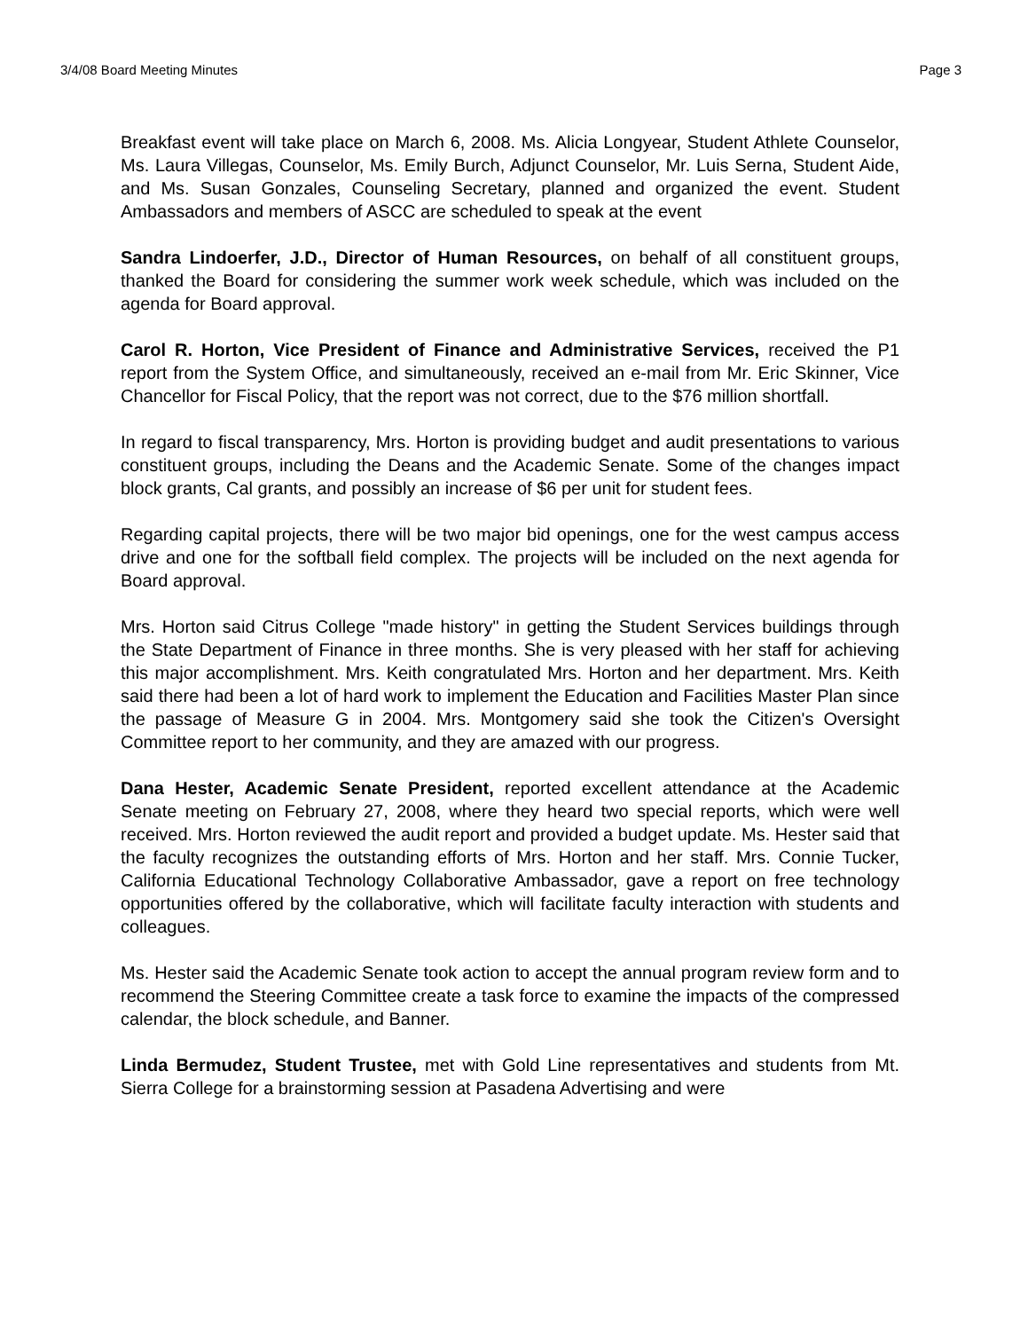3/4/08 Board Meeting Minutes Page 3
Breakfast event will take place on March 6, 2008. Ms. Alicia Longyear, Student Athlete Counselor, Ms. Laura Villegas, Counselor, Ms. Emily Burch, Adjunct Counselor, Mr. Luis Serna, Student Aide, and Ms. Susan Gonzales, Counseling Secretary, planned and organized the event. Student Ambassadors and members of ASCC are scheduled to speak at the event
Sandra Lindoerfer, J.D., Director of Human Resources, on behalf of all constituent groups, thanked the Board for considering the summer work week schedule, which was included on the agenda for Board approval.
Carol R. Horton, Vice President of Finance and Administrative Services, received the P1 report from the System Office, and simultaneously, received an e-mail from Mr. Eric Skinner, Vice Chancellor for Fiscal Policy, that the report was not correct, due to the $76 million shortfall.
In regard to fiscal transparency, Mrs. Horton is providing budget and audit presentations to various constituent groups, including the Deans and the Academic Senate. Some of the changes impact block grants, Cal grants, and possibly an increase of $6 per unit for student fees.
Regarding capital projects, there will be two major bid openings, one for the west campus access drive and one for the softball field complex. The projects will be included on the next agenda for Board approval.
Mrs. Horton said Citrus College "made history" in getting the Student Services buildings through the State Department of Finance in three months. She is very pleased with her staff for achieving this major accomplishment. Mrs. Keith congratulated Mrs. Horton and her department. Mrs. Keith said there had been a lot of hard work to implement the Education and Facilities Master Plan since the passage of Measure G in 2004. Mrs. Montgomery said she took the Citizen's Oversight Committee report to her community, and they are amazed with our progress.
Dana Hester, Academic Senate President, reported excellent attendance at the Academic Senate meeting on February 27, 2008, where they heard two special reports, which were well received. Mrs. Horton reviewed the audit report and provided a budget update. Ms. Hester said that the faculty recognizes the outstanding efforts of Mrs. Horton and her staff. Mrs. Connie Tucker, California Educational Technology Collaborative Ambassador, gave a report on free technology opportunities offered by the collaborative, which will facilitate faculty interaction with students and colleagues.
Ms. Hester said the Academic Senate took action to accept the annual program review form and to recommend the Steering Committee create a task force to examine the impacts of the compressed calendar, the block schedule, and Banner.
Linda Bermudez, Student Trustee, met with Gold Line representatives and students from Mt. Sierra College for a brainstorming session at Pasadena Advertising and were